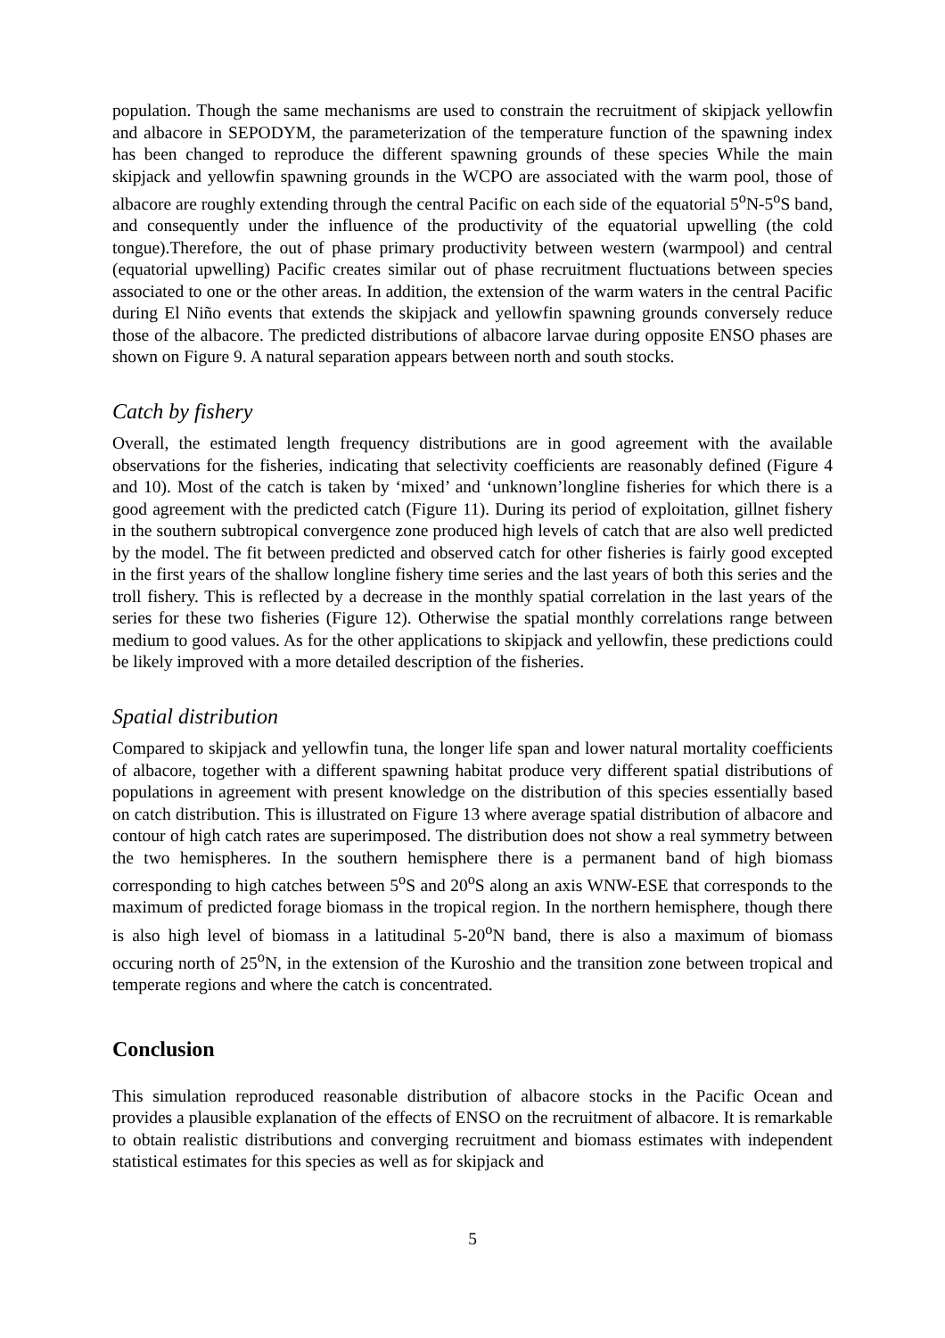population. Though the same mechanisms are used to constrain the recruitment of skipjack yellowfin and albacore in SEPODYM, the parameterization of the temperature function of the spawning index has been changed to reproduce the different spawning grounds of these species While the main skipjack and yellowfin spawning grounds in the WCPO are associated with the warm pool, those of albacore are roughly extending through the central Pacific on each side of the equatorial 5<sup>o</sup>N-5<sup>o</sup>S band, and consequently under the influence of the productivity of the equatorial upwelling (the cold tongue).Therefore, the out of phase primary productivity between western (warmpool) and central (equatorial upwelling) Pacific creates similar out of phase recruitment fluctuations between species associated to one or the other areas. In addition, the extension of the warm waters in the central Pacific during El Niño events that extends the skipjack and yellowfin spawning grounds conversely reduce those of the albacore. The predicted distributions of albacore larvae during opposite ENSO phases are shown on Figure 9. A natural separation appears between north and south stocks.
Catch by fishery
Overall, the estimated length frequency distributions are in good agreement with the available observations for the fisheries, indicating that selectivity coefficients are reasonably defined (Figure 4 and 10). Most of the catch is taken by ‘mixed’ and ‘unknown’longline fisheries for which there is a good agreement with the predicted catch (Figure 11). During its period of exploitation, gillnet fishery in the southern subtropical convergence zone produced high levels of catch that are also well predicted by the model. The fit between predicted and observed catch for other fisheries is fairly good excepted in the first years of the shallow longline fishery time series and the last years of both this series and the troll fishery. This is reflected by a decrease in the monthly spatial correlation in the last years of the series for these two fisheries (Figure 12). Otherwise the spatial monthly correlations range between medium to good values. As for the other applications to skipjack and yellowfin, these predictions could be likely improved with a more detailed description of the fisheries.
Spatial distribution
Compared to skipjack and yellowfin tuna, the longer life span and lower natural mortality coefficients of albacore, together with a different spawning habitat produce very different spatial distributions of populations in agreement with present knowledge on the distribution of this species essentially based on catch distribution. This is illustrated on Figure 13 where average spatial distribution of albacore and contour of high catch rates are superimposed. The distribution does not show a real symmetry between the two hemispheres. In the southern hemisphere there is a permanent band of high biomass corresponding to high catches between 5<sup>o</sup>S and 20<sup>o</sup>S along an axis WNW-ESE that corresponds to the maximum of predicted forage biomass in the tropical region. In the northern hemisphere, though there is also high level of biomass in a latitudinal 5-20<sup>o</sup>N band, there is also a maximum of biomass occuring north of 25<sup>o</sup>N, in the extension of the Kuroshio and the transition zone between tropical and temperate regions and where the catch is concentrated.
Conclusion
This simulation reproduced reasonable distribution of albacore stocks in the Pacific Ocean and provides a plausible explanation of the effects of ENSO on the recruitment of albacore. It is remarkable to obtain realistic distributions and converging recruitment and biomass estimates with independent statistical estimates for this species as well as for skipjack and
5